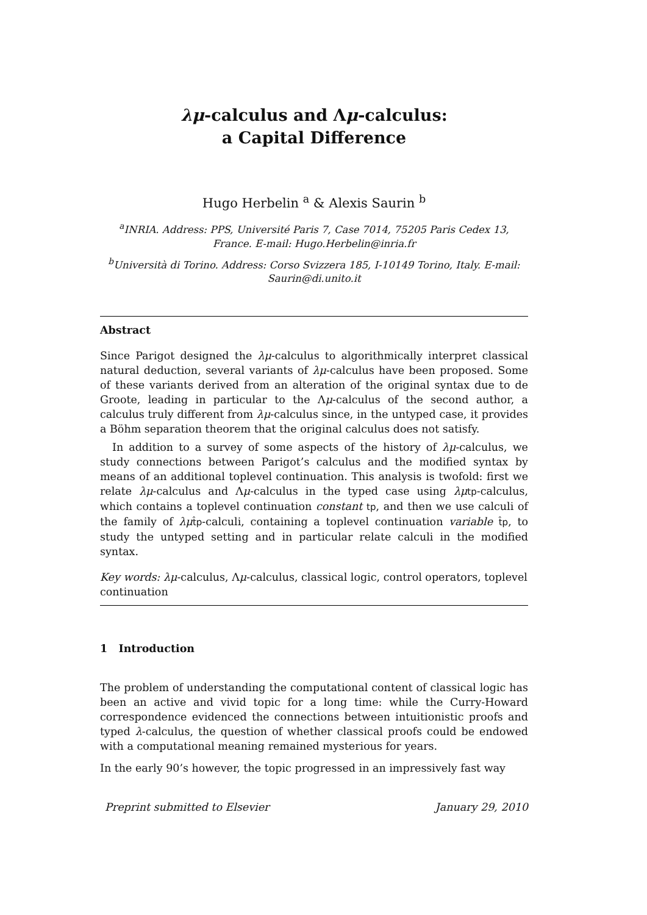λμ-calculus and Λμ-calculus:
a Capital Difference
Hugo Herbelin <sup>a</sup> & Alexis Saurin <sup>b</sup>
<sup>a</sup> INRIA. Address: PPS, Université Paris 7, Case 7014, 75205 Paris Cedex 13, France. E-mail: Hugo.Herbelin@inria.fr
<sup>b</sup> Università di Torino. Address: Corso Svizzera 185, I-10149 Torino, Italy. E-mail: Saurin@di.unito.it
Abstract
Since Parigot designed the λμ-calculus to algorithmically interpret classical natural deduction, several variants of λμ-calculus have been proposed. Some of these variants derived from an alteration of the original syntax due to de Groote, leading in particular to the Λμ-calculus of the second author, a calculus truly different from λμ-calculus since, in the untyped case, it provides a Böhm separation theorem that the original calculus does not satisfy.
In addition to a survey of some aspects of the history of λμ-calculus, we study connections between Parigot’s calculus and the modified syntax by means of an additional toplevel continuation. This analysis is twofold: first we relate λμ-calculus and Λμ-calculus in the typed case using λμ tp-calculus, which contains a toplevel continuation constant tp, and then we use calculi of the family of λμ t̂p-calculi, containing a toplevel continuation variable t̂p, to study the untyped setting and in particular relate calculi in the modified syntax.
Key words: λμ-calculus, Λμ-calculus, classical logic, control operators, toplevel continuation
1 Introduction
The problem of understanding the computational content of classical logic has been an active and vivid topic for a long time: while the Curry-Howard correspondence evidenced the connections between intuitionistic proofs and typed λ-calculus, the question of whether classical proofs could be endowed with a computational meaning remained mysterious for years.
In the early 90’s however, the topic progressed in an impressively fast way
Preprint submitted to Elsevier January 29, 2010